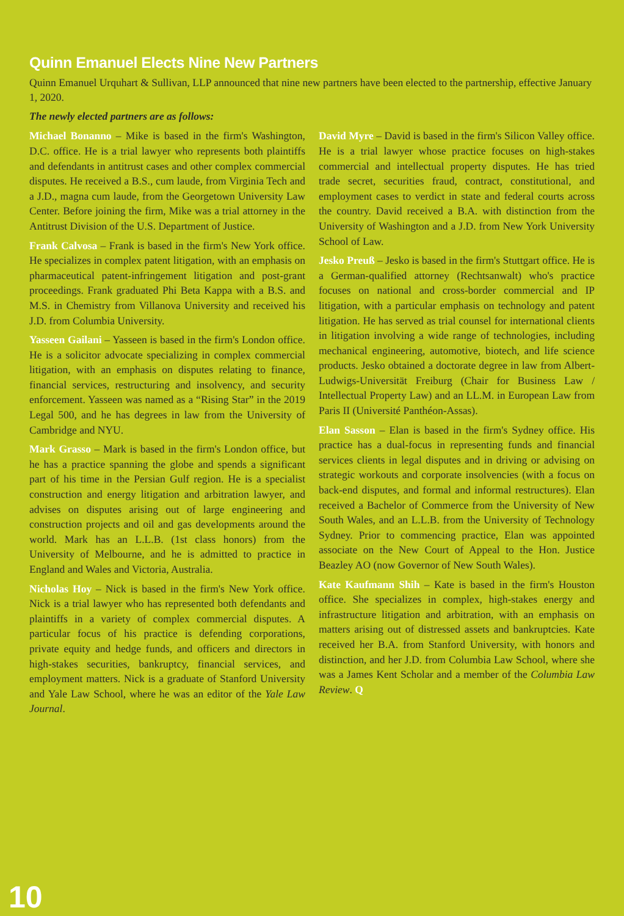Quinn Emanuel Elects Nine New Partners
Quinn Emanuel Urquhart & Sullivan, LLP announced that nine new partners have been elected to the partnership, effective January 1, 2020.
The newly elected partners are as follows:
Michael Bonanno – Mike is based in the firm's Washington, D.C. office. He is a trial lawyer who represents both plaintiffs and defendants in antitrust cases and other complex commercial disputes. He received a B.S., cum laude, from Virginia Tech and a J.D., magna cum laude, from the Georgetown University Law Center. Before joining the firm, Mike was a trial attorney in the Antitrust Division of the U.S. Department of Justice.
Frank Calvosa – Frank is based in the firm's New York office. He specializes in complex patent litigation, with an emphasis on pharmaceutical patent-infringement litigation and post-grant proceedings. Frank graduated Phi Beta Kappa with a B.S. and M.S. in Chemistry from Villanova University and received his J.D. from Columbia University.
Yasseen Gailani – Yasseen is based in the firm's London office. He is a solicitor advocate specializing in complex commercial litigation, with an emphasis on disputes relating to finance, financial services, restructuring and insolvency, and security enforcement. Yasseen was named as a “Rising Star” in the 2019 Legal 500, and he has degrees in law from the University of Cambridge and NYU.
Mark Grasso – Mark is based in the firm's London office, but he has a practice spanning the globe and spends a significant part of his time in the Persian Gulf region. He is a specialist construction and energy litigation and arbitration lawyer, and advises on disputes arising out of large engineering and construction projects and oil and gas developments around the world. Mark has an L.L.B. (1st class honors) from the University of Melbourne, and he is admitted to practice in England and Wales and Victoria, Australia.
Nicholas Hoy – Nick is based in the firm's New York office. Nick is a trial lawyer who has represented both defendants and plaintiffs in a variety of complex commercial disputes. A particular focus of his practice is defending corporations, private equity and hedge funds, and officers and directors in high-stakes securities, bankruptcy, financial services, and employment matters. Nick is a graduate of Stanford University and Yale Law School, where he was an editor of the Yale Law Journal.
David Myre – David is based in the firm's Silicon Valley office. He is a trial lawyer whose practice focuses on high-stakes commercial and intellectual property disputes. He has tried trade secret, securities fraud, contract, constitutional, and employment cases to verdict in state and federal courts across the country. David received a B.A. with distinction from the University of Washington and a J.D. from New York University School of Law.
Jesko Preuß – Jesko is based in the firm's Stuttgart office. He is a German-qualified attorney (Rechtsanwalt) who's practice focuses on national and cross-border commercial and IP litigation, with a particular emphasis on technology and patent litigation. He has served as trial counsel for international clients in litigation involving a wide range of technologies, including mechanical engineering, automotive, biotech, and life science products. Jesko obtained a doctorate degree in law from Albert-Ludwigs-Universität Freiburg (Chair for Business Law / Intellectual Property Law) and an LL.M. in European Law from Paris II (Université Panthéon-Assas).
Elan Sasson – Elan is based in the firm's Sydney office. His practice has a dual-focus in representing funds and financial services clients in legal disputes and in driving or advising on strategic workouts and corporate insolvencies (with a focus on back-end disputes, and formal and informal restructures). Elan received a Bachelor of Commerce from the University of New South Wales, and an L.L.B. from the University of Technology Sydney. Prior to commencing practice, Elan was appointed associate on the New Court of Appeal to the Hon. Justice Beazley AO (now Governor of New South Wales).
Kate Kaufmann Shih – Kate is based in the firm's Houston office. She specializes in complex, high-stakes energy and infrastructure litigation and arbitration, with an emphasis on matters arising out of distressed assets and bankruptcies. Kate received her B.A. from Stanford University, with honors and distinction, and her J.D. from Columbia Law School, where she was a James Kent Scholar and a member of the Columbia Law Review. Q
10